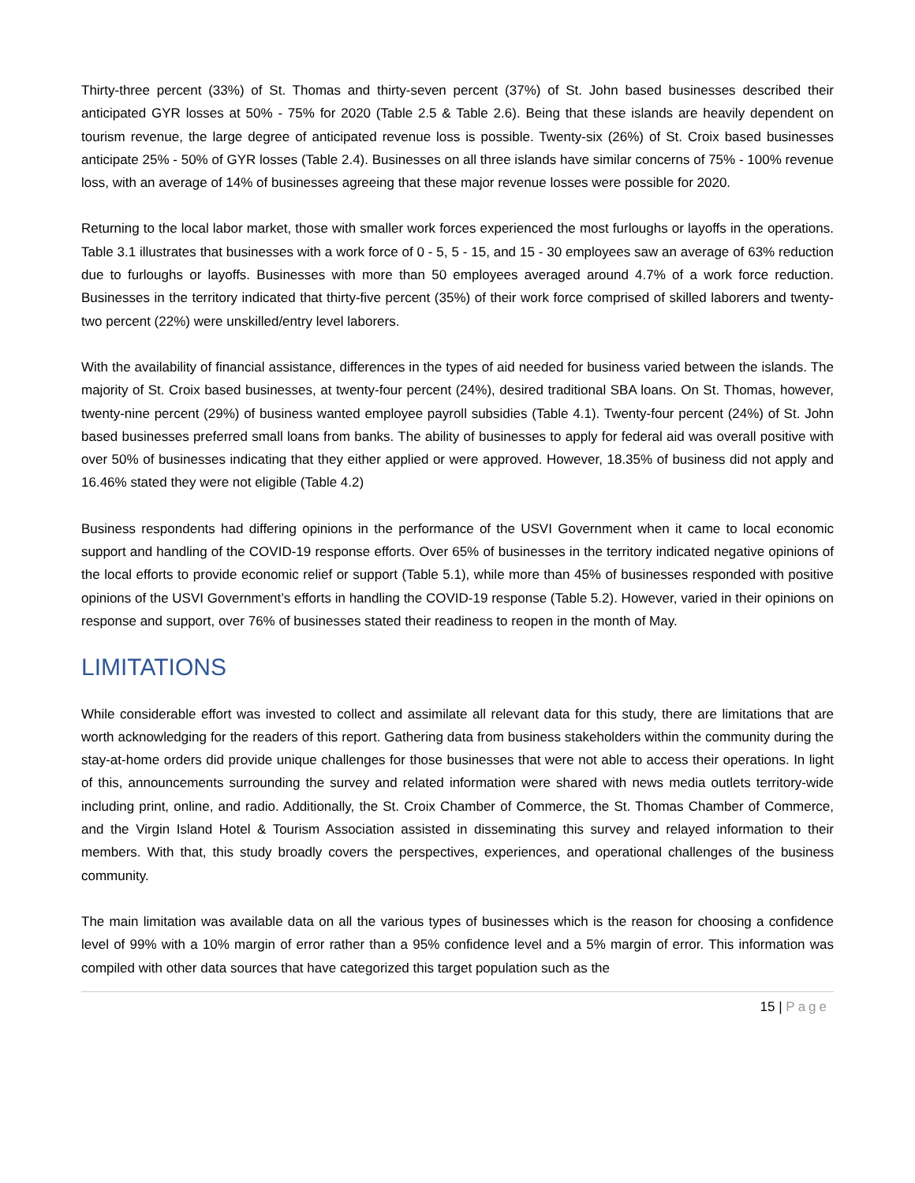Thirty-three percent (33%) of St. Thomas and thirty-seven percent (37%) of St. John based businesses described their anticipated GYR losses at 50% - 75% for 2020 (Table 2.5 & Table 2.6). Being that these islands are heavily dependent on tourism revenue, the large degree of anticipated revenue loss is possible. Twenty-six (26%) of St. Croix based businesses anticipate 25% - 50% of GYR losses (Table 2.4). Businesses on all three islands have similar concerns of 75% - 100% revenue loss, with an average of 14% of businesses agreeing that these major revenue losses were possible for 2020.
Returning to the local labor market, those with smaller work forces experienced the most furloughs or layoffs in the operations. Table 3.1 illustrates that businesses with a work force of 0 - 5, 5 - 15, and 15 - 30 employees saw an average of 63% reduction due to furloughs or layoffs. Businesses with more than 50 employees averaged around 4.7% of a work force reduction. Businesses in the territory indicated that thirty-five percent (35%) of their work force comprised of skilled laborers and twenty-two percent (22%) were unskilled/entry level laborers.
With the availability of financial assistance, differences in the types of aid needed for business varied between the islands. The majority of St. Croix based businesses, at twenty-four percent (24%), desired traditional SBA loans. On St. Thomas, however, twenty-nine percent (29%) of business wanted employee payroll subsidies (Table 4.1). Twenty-four percent (24%) of St. John based businesses preferred small loans from banks. The ability of businesses to apply for federal aid was overall positive with over 50% of businesses indicating that they either applied or were approved. However, 18.35% of business did not apply and 16.46% stated they were not eligible (Table 4.2)
Business respondents had differing opinions in the performance of the USVI Government when it came to local economic support and handling of the COVID-19 response efforts. Over 65% of businesses in the territory indicated negative opinions of the local efforts to provide economic relief or support (Table 5.1), while more than 45% of businesses responded with positive opinions of the USVI Government’s efforts in handling the COVID-19 response (Table 5.2). However, varied in their opinions on response and support, over 76% of businesses stated their readiness to reopen in the month of May.
LIMITATIONS
While considerable effort was invested to collect and assimilate all relevant data for this study, there are limitations that are worth acknowledging for the readers of this report. Gathering data from business stakeholders within the community during the stay-at-home orders did provide unique challenges for those businesses that were not able to access their operations. In light of this, announcements surrounding the survey and related information were shared with news media outlets territory-wide including print, online, and radio. Additionally, the St. Croix Chamber of Commerce, the St. Thomas Chamber of Commerce, and the Virgin Island Hotel & Tourism Association assisted in disseminating this survey and relayed information to their members. With that, this study broadly covers the perspectives, experiences, and operational challenges of the business community.
The main limitation was available data on all the various types of businesses which is the reason for choosing a confidence level of 99% with a 10% margin of error rather than a 95% confidence level and a 5% margin of error. This information was compiled with other data sources that have categorized this target population such as the
15 | Page